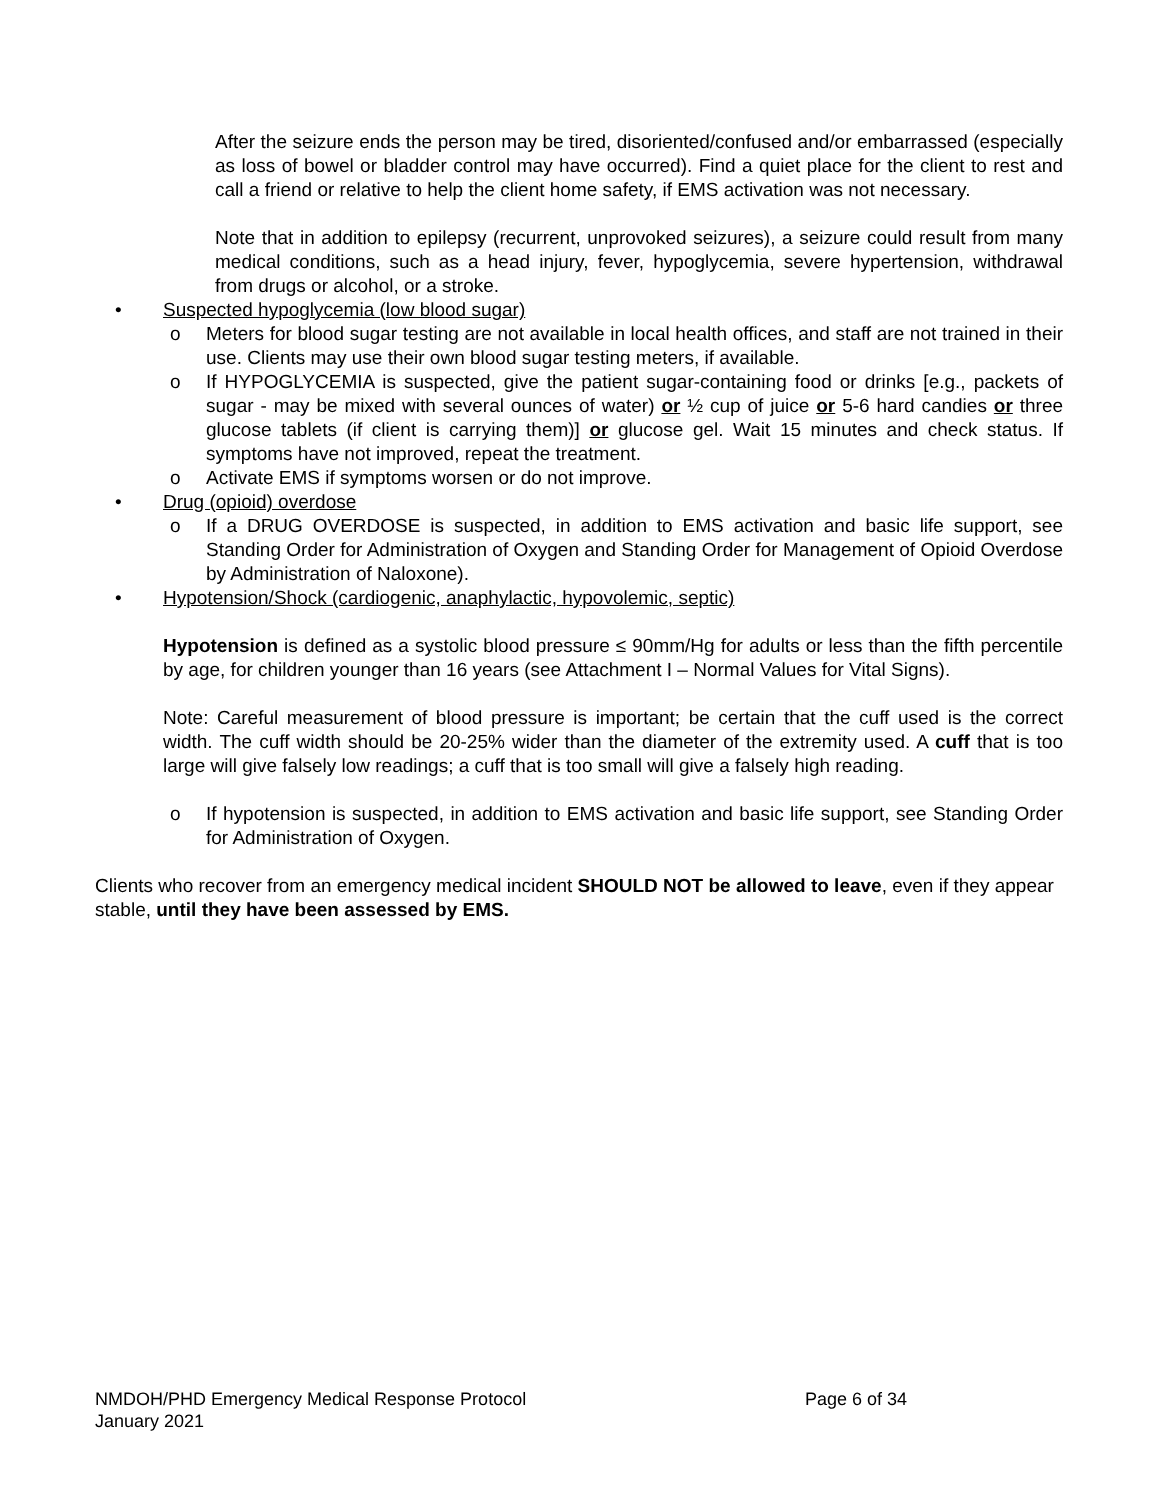After the seizure ends the person may be tired, disoriented/confused and/or embarrassed (especially as loss of bowel or bladder control may have occurred). Find a quiet place for the client to rest and call a friend or relative to help the client home safety, if EMS activation was not necessary.
Note that in addition to epilepsy (recurrent, unprovoked seizures), a seizure could result from many medical conditions, such as a head injury, fever, hypoglycemia, severe hypertension, withdrawal from drugs or alcohol, or a stroke.
• Suspected hypoglycemia (low blood sugar)
o Meters for blood sugar testing are not available in local health offices, and staff are not trained in their use. Clients may use their own blood sugar testing meters, if available.
o If HYPOGLYCEMIA is suspected, give the patient sugar-containing food or drinks [e.g., packets of sugar - may be mixed with several ounces of water) or ½ cup of juice or 5-6 hard candies or three glucose tablets (if client is carrying them)] or glucose gel. Wait 15 minutes and check status. If symptoms have not improved, repeat the treatment.
o Activate EMS if symptoms worsen or do not improve.
• Drug (opioid) overdose
o If a DRUG OVERDOSE is suspected, in addition to EMS activation and basic life support, see Standing Order for Administration of Oxygen and Standing Order for Management of Opioid Overdose by Administration of Naloxone).
• Hypotension/Shock (cardiogenic, anaphylactic, hypovolemic, septic)
Hypotension is defined as a systolic blood pressure ≤ 90mm/Hg for adults or less than the fifth percentile by age, for children younger than 16 years (see Attachment I – Normal Values for Vital Signs).
Note: Careful measurement of blood pressure is important; be certain that the cuff used is the correct width. The cuff width should be 20-25% wider than the diameter of the extremity used. A cuff that is too large will give falsely low readings; a cuff that is too small will give a falsely high reading.
o If hypotension is suspected, in addition to EMS activation and basic life support, see Standing Order for Administration of Oxygen.
Clients who recover from an emergency medical incident SHOULD NOT be allowed to leave, even if they appear stable, until they have been assessed by EMS.
NMDOH/PHD Emergency Medical Response Protocol Page 6 of 34
January 2021